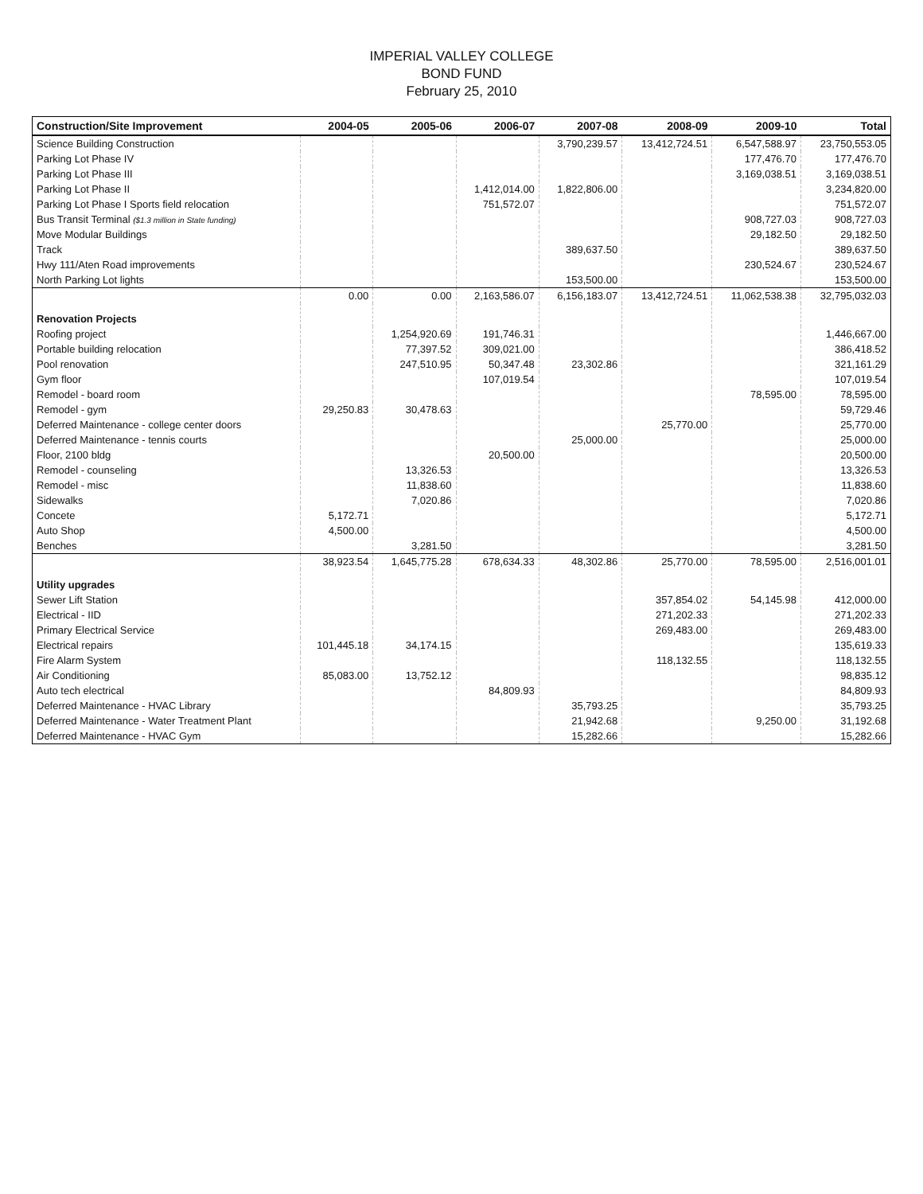IMPERIAL VALLEY COLLEGE
BOND FUND
February 25, 2010
| Construction/Site Improvement | 2004-05 | 2005-06 | 2006-07 | 2007-08 | 2008-09 | 2009-10 | Total |
| --- | --- | --- | --- | --- | --- | --- | --- |
| Science Building Construction | | | | 3,790,239.57 | 13,412,724.51 | 6,547,588.97 | 23,750,553.05 |
| Parking Lot Phase IV | | | | | | 177,476.70 | 177,476.70 |
| Parking Lot Phase III | | | | | | 3,169,038.51 | 3,169,038.51 |
| Parking Lot Phase II | | | 1,412,014.00 | 1,822,806.00 | | | 3,234,820.00 |
| Parking Lot Phase I Sports field relocation | | | 751,572.07 | | | | 751,572.07 |
| Bus Transit Terminal ($1.3 million in State funding) | | | | | | 908,727.03 | 908,727.03 |
| Move Modular Buildings | | | | | | 29,182.50 | 29,182.50 |
| Track | | | | 389,637.50 | | | 389,637.50 |
| Hwy 111/Aten Road improvements | | | | | | 230,524.67 | 230,524.67 |
| North Parking Lot lights | | | | 153,500.00 | | | 153,500.00 |
| | 0.00 | 0.00 | 2,163,586.07 | 6,156,183.07 | 13,412,724.51 | 11,062,538.38 | 32,795,032.03 |
| Renovation Projects | | | | | | | |
| Roofing project | | 1,254,920.69 | 191,746.31 | | | | 1,446,667.00 |
| Portable building relocation | | 77,397.52 | 309,021.00 | | | | 386,418.52 |
| Pool renovation | | 247,510.95 | 50,347.48 | 23,302.86 | | | 321,161.29 |
| Gym floor | | | 107,019.54 | | | | 107,019.54 |
| Remodel - board room | | | | | | 78,595.00 | 78,595.00 |
| Remodel - gym | 29,250.83 | 30,478.63 | | | | | 59,729.46 |
| Deferred Maintenance - college center doors | | | | | 25,770.00 | | 25,770.00 |
| Deferred Maintenance - tennis courts | | | | 25,000.00 | | | 25,000.00 |
| Floor, 2100 bldg | | | 20,500.00 | | | | 20,500.00 |
| Remodel - counseling | | 13,326.53 | | | | | 13,326.53 |
| Remodel - misc | | 11,838.60 | | | | | 11,838.60 |
| Sidewalks | | 7,020.86 | | | | | 7,020.86 |
| Concete | 5,172.71 | | | | | | 5,172.71 |
| Auto Shop | 4,500.00 | | | | | | 4,500.00 |
| Benches | | 3,281.50 | | | | | 3,281.50 |
| | 38,923.54 | 1,645,775.28 | 678,634.33 | 48,302.86 | 25,770.00 | 78,595.00 | 2,516,001.01 |
| Utility upgrades | | | | | | | |
| Sewer Lift Station | | | | | 357,854.02 | 54,145.98 | 412,000.00 |
| Electrical - IID | | | | | 271,202.33 | | 271,202.33 |
| Primary Electrical Service | | | | | 269,483.00 | | 269,483.00 |
| Electrical repairs | 101,445.18 | 34,174.15 | | | | | 135,619.33 |
| Fire Alarm System | | | | | 118,132.55 | | 118,132.55 |
| Air Conditioning | 85,083.00 | 13,752.12 | | | | | 98,835.12 |
| Auto tech electrical | | | 84,809.93 | | | | 84,809.93 |
| Deferred Maintenance - HVAC Library | | | | 35,793.25 | | | 35,793.25 |
| Deferred Maintenance - Water Treatment Plant | | | | 21,942.68 | | 9,250.00 | 31,192.68 |
| Deferred Maintenance - HVAC Gym | | | | 15,282.66 | | | 15,282.66 |